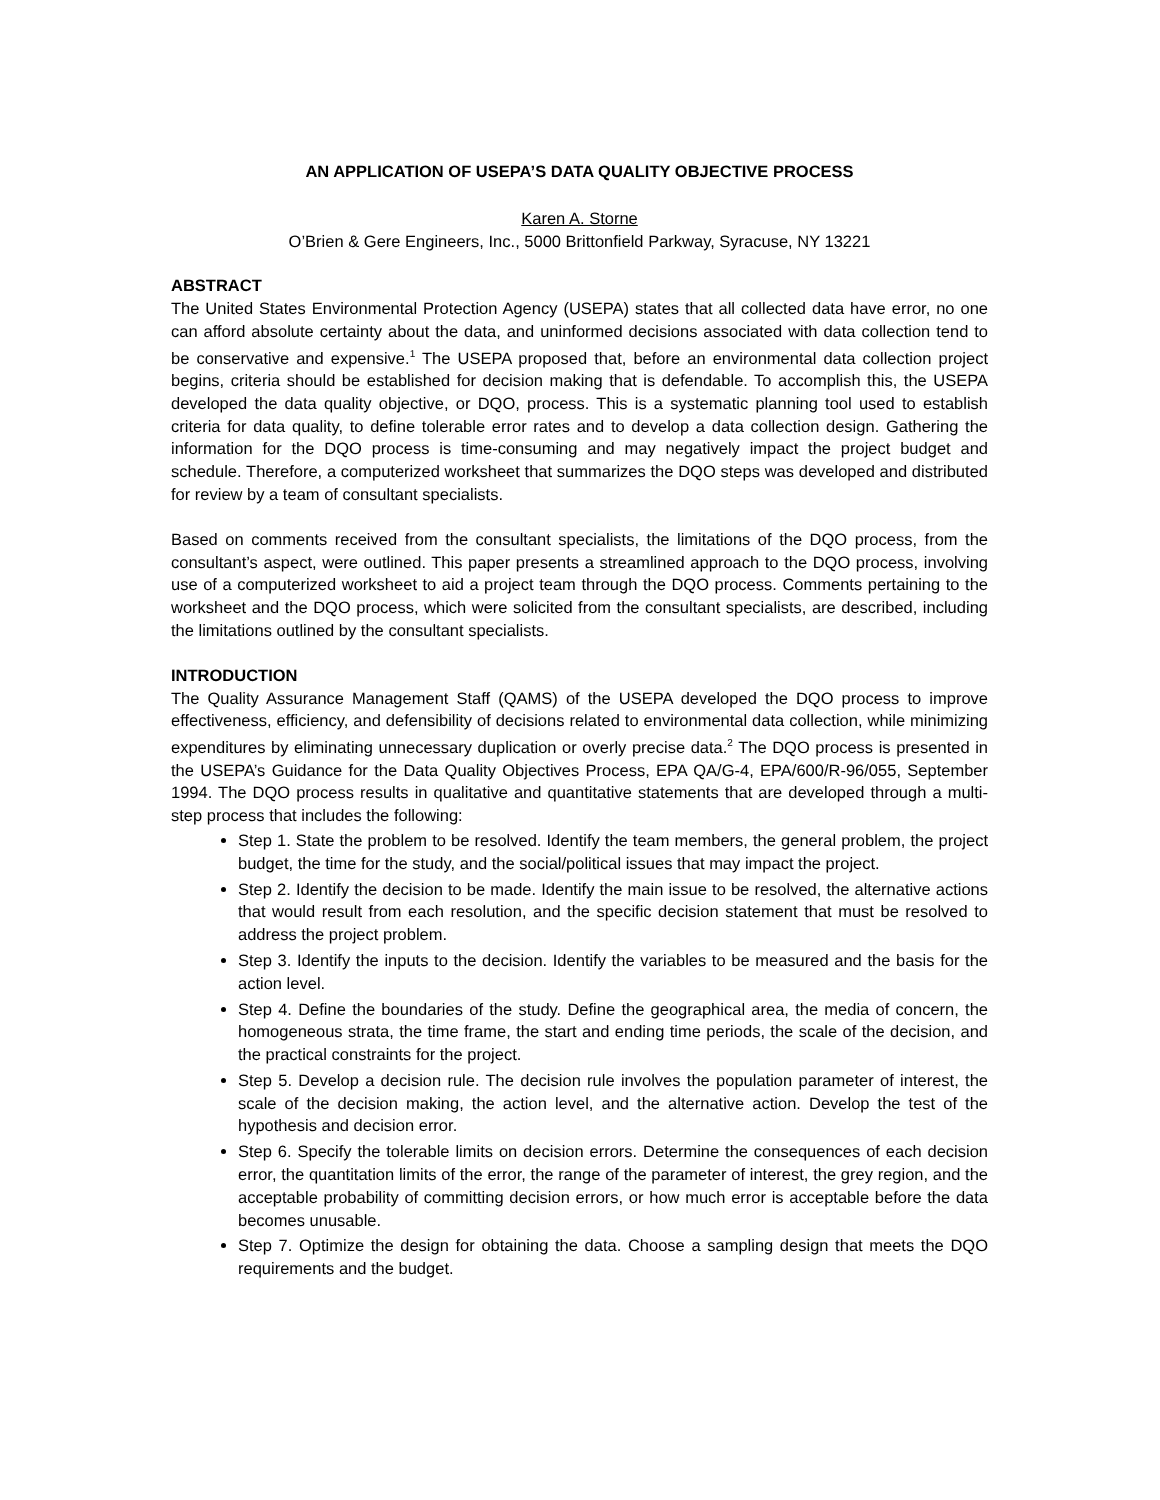AN APPLICATION OF USEPA’S DATA QUALITY OBJECTIVE PROCESS
Karen A. Storne
O’Brien & Gere Engineers, Inc., 5000 Brittonfield Parkway, Syracuse, NY 13221
ABSTRACT
The United States Environmental Protection Agency (USEPA) states that all collected data have error, no one can afford absolute certainty about the data, and uninformed decisions associated with data collection tend to be conservative and expensive.<sup>1</sup> The USEPA proposed that, before an environmental data collection project begins, criteria should be established for decision making that is defendable. To accomplish this, the USEPA developed the data quality objective, or DQO, process. This is a systematic planning tool used to establish criteria for data quality, to define tolerable error rates and to develop a data collection design. Gathering the information for the DQO process is time-consuming and may negatively impact the project budget and schedule. Therefore, a computerized worksheet that summarizes the DQO steps was developed and distributed for review by a team of consultant specialists.
Based on comments received from the consultant specialists, the limitations of the DQO process, from the consultant’s aspect, were outlined. This paper presents a streamlined approach to the DQO process, involving use of a computerized worksheet to aid a project team through the DQO process. Comments pertaining to the worksheet and the DQO process, which were solicited from the consultant specialists, are described, including the limitations outlined by the consultant specialists.
INTRODUCTION
The Quality Assurance Management Staff (QAMS) of the USEPA developed the DQO process to improve effectiveness, efficiency, and defensibility of decisions related to environmental data collection, while minimizing expenditures by eliminating unnecessary duplication or overly precise data.<sup>2</sup> The DQO process is presented in the USEPA’s Guidance for the Data Quality Objectives Process, EPA QA/G-4, EPA/600/R-96/055, September 1994. The DQO process results in qualitative and quantitative statements that are developed through a multi-step process that includes the following:
Step 1. State the problem to be resolved. Identify the team members, the general problem, the project budget, the time for the study, and the social/political issues that may impact the project.
Step 2. Identify the decision to be made. Identify the main issue to be resolved, the alternative actions that would result from each resolution, and the specific decision statement that must be resolved to address the project problem.
Step 3. Identify the inputs to the decision. Identify the variables to be measured and the basis for the action level.
Step 4. Define the boundaries of the study. Define the geographical area, the media of concern, the homogeneous strata, the time frame, the start and ending time periods, the scale of the decision, and the practical constraints for the project.
Step 5. Develop a decision rule. The decision rule involves the population parameter of interest, the scale of the decision making, the action level, and the alternative action. Develop the test of the hypothesis and decision error.
Step 6. Specify the tolerable limits on decision errors. Determine the consequences of each decision error, the quantitation limits of the error, the range of the parameter of interest, the grey region, and the acceptable probability of committing decision errors, or how much error is acceptable before the data becomes unusable.
Step 7. Optimize the design for obtaining the data. Choose a sampling design that meets the DQO requirements and the budget.